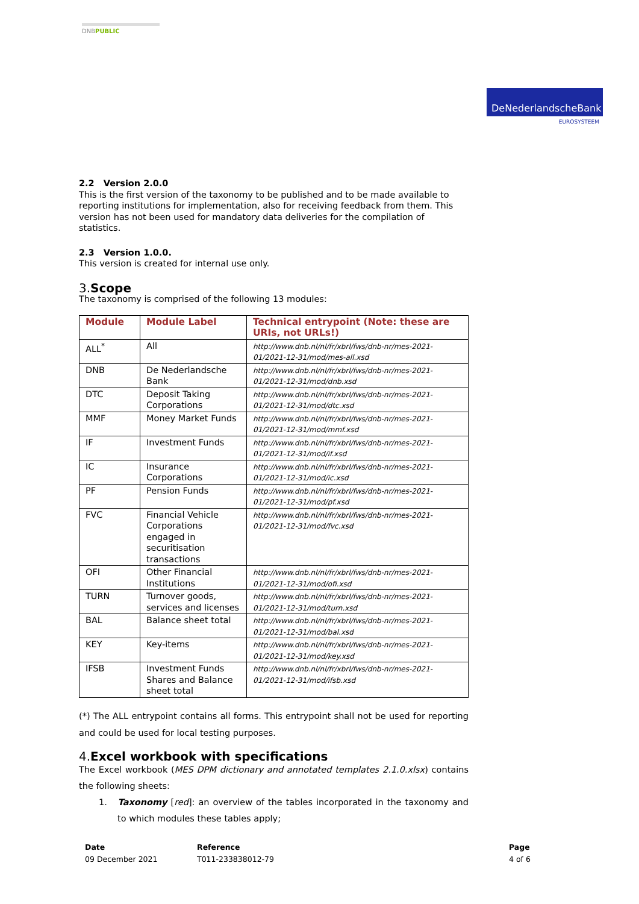DNBPUBLIC
DeNederlandscheBank
EUROSYSTEEM
2.2 Version 2.0.0
This is the first version of the taxonomy to be published and to be made available to reporting institutions for implementation, also for receiving feedback from them. This version has not been used for mandatory data deliveries for the compilation of statistics.
2.3 Version 1.0.0.
This version is created for internal use only.
3.Scope
The taxonomy is comprised of the following 13 modules:
| Module | Module Label | Technical entrypoint (Note: these are URIs, not URLs!) |
| --- | --- | --- |
| ALL<sup>*</sup> | All | http://www.dnb.nl/nl/fr/xbrl/fws/dnb-nr/mes-2021-01/2021-12-31/mod/mes-all.xsd |
| DNB | De Nederlandsche Bank | http://www.dnb.nl/nl/fr/xbrl/fws/dnb-nr/mes-2021-01/2021-12-31/mod/dnb.xsd |
| DTC | Deposit Taking Corporations | http://www.dnb.nl/nl/fr/xbrl/fws/dnb-nr/mes-2021-01/2021-12-31/mod/dtc.xsd |
| MMF | Money Market Funds | http://www.dnb.nl/nl/fr/xbrl/fws/dnb-nr/mes-2021-01/2021-12-31/mod/mmf.xsd |
| IF | Investment Funds | http://www.dnb.nl/nl/fr/xbrl/fws/dnb-nr/mes-2021-01/2021-12-31/mod/if.xsd |
| IC | Insurance Corporations | http://www.dnb.nl/nl/fr/xbrl/fws/dnb-nr/mes-2021-01/2021-12-31/mod/ic.xsd |
| PF | Pension Funds | http://www.dnb.nl/nl/fr/xbrl/fws/dnb-nr/mes-2021-01/2021-12-31/mod/pf.xsd |
| FVC | Financial Vehicle Corporations engaged in securitisation transactions | http://www.dnb.nl/nl/fr/xbrl/fws/dnb-nr/mes-2021-01/2021-12-31/mod/fvc.xsd |
| OFI | Other Financial Institutions | http://www.dnb.nl/nl/fr/xbrl/fws/dnb-nr/mes-2021-01/2021-12-31/mod/ofi.xsd |
| TURN | Turnover goods, services and licenses | http://www.dnb.nl/nl/fr/xbrl/fws/dnb-nr/mes-2021-01/2021-12-31/mod/turn.xsd |
| BAL | Balance sheet total | http://www.dnb.nl/nl/fr/xbrl/fws/dnb-nr/mes-2021-01/2021-12-31/mod/bal.xsd |
| KEY | Key-items | http://www.dnb.nl/nl/fr/xbrl/fws/dnb-nr/mes-2021-01/2021-12-31/mod/key.xsd |
| IFSB | Investment Funds Shares and Balance sheet total | http://www.dnb.nl/nl/fr/xbrl/fws/dnb-nr/mes-2021-01/2021-12-31/mod/ifsb.xsd |
(*) The ALL entrypoint contains all forms. This entrypoint shall not be used for reporting and could be used for local testing purposes.
4.Excel workbook with specifications
The Excel workbook (MES DPM dictionary and annotated templates 2.1.0.xlsx) contains the following sheets:
1. Taxonomy [red]: an overview of the tables incorporated in the taxonomy and to which modules these tables apply;
Date
09 December 2021
Reference
T011-233838012-79
Page
4 of 6